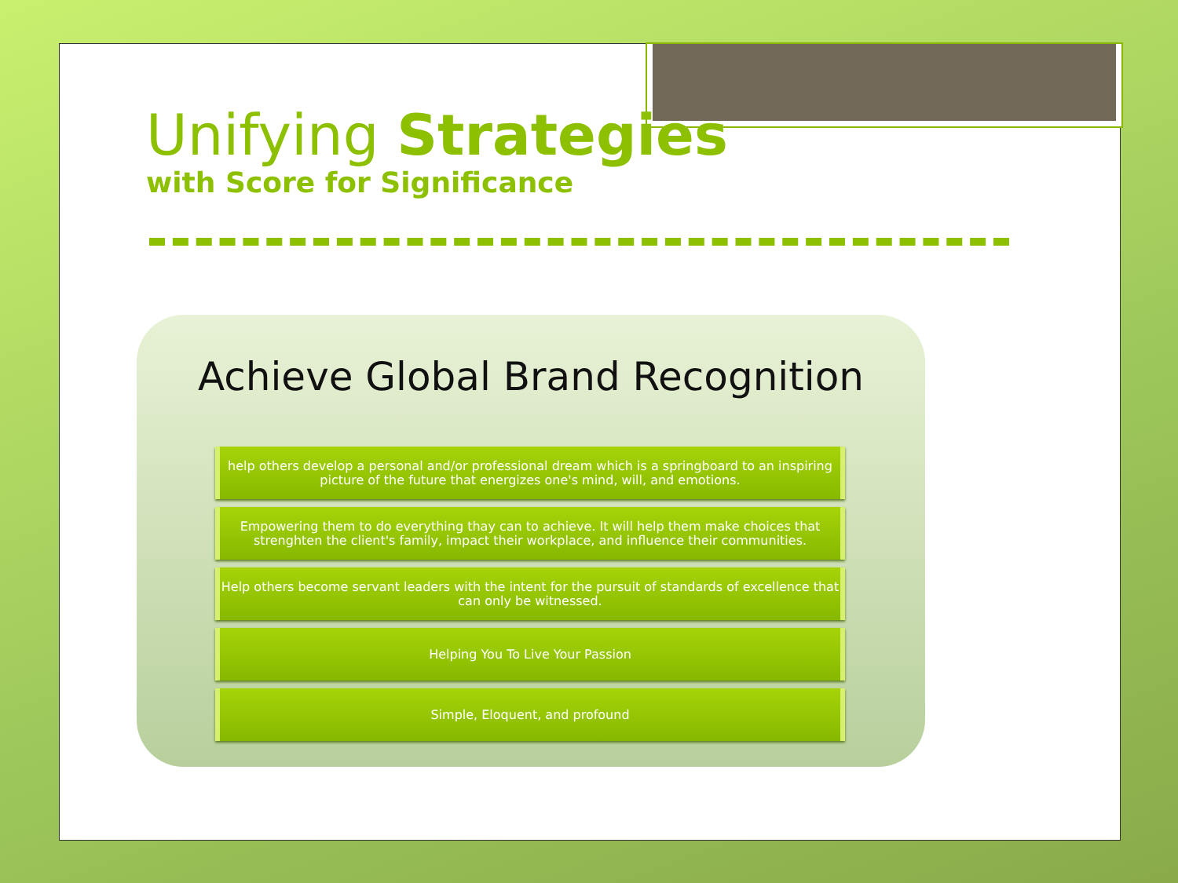Unifying Strategies
with Score for Significance
Achieve Global Brand Recognition
help others develop a personal and/or professional dream which is a springboard to an inspiring picture of the future that energizes one's mind, will, and emotions.
Empowering them to do everything thay can to achieve. It will help them make choices that strenghten the client's family, impact their workplace, and influence their communities.
Help others become servant leaders with the intent for the pursuit of standards of excellence that can only be witnessed.
Helping You To Live Your Passion
Simple, Eloquent, and profound